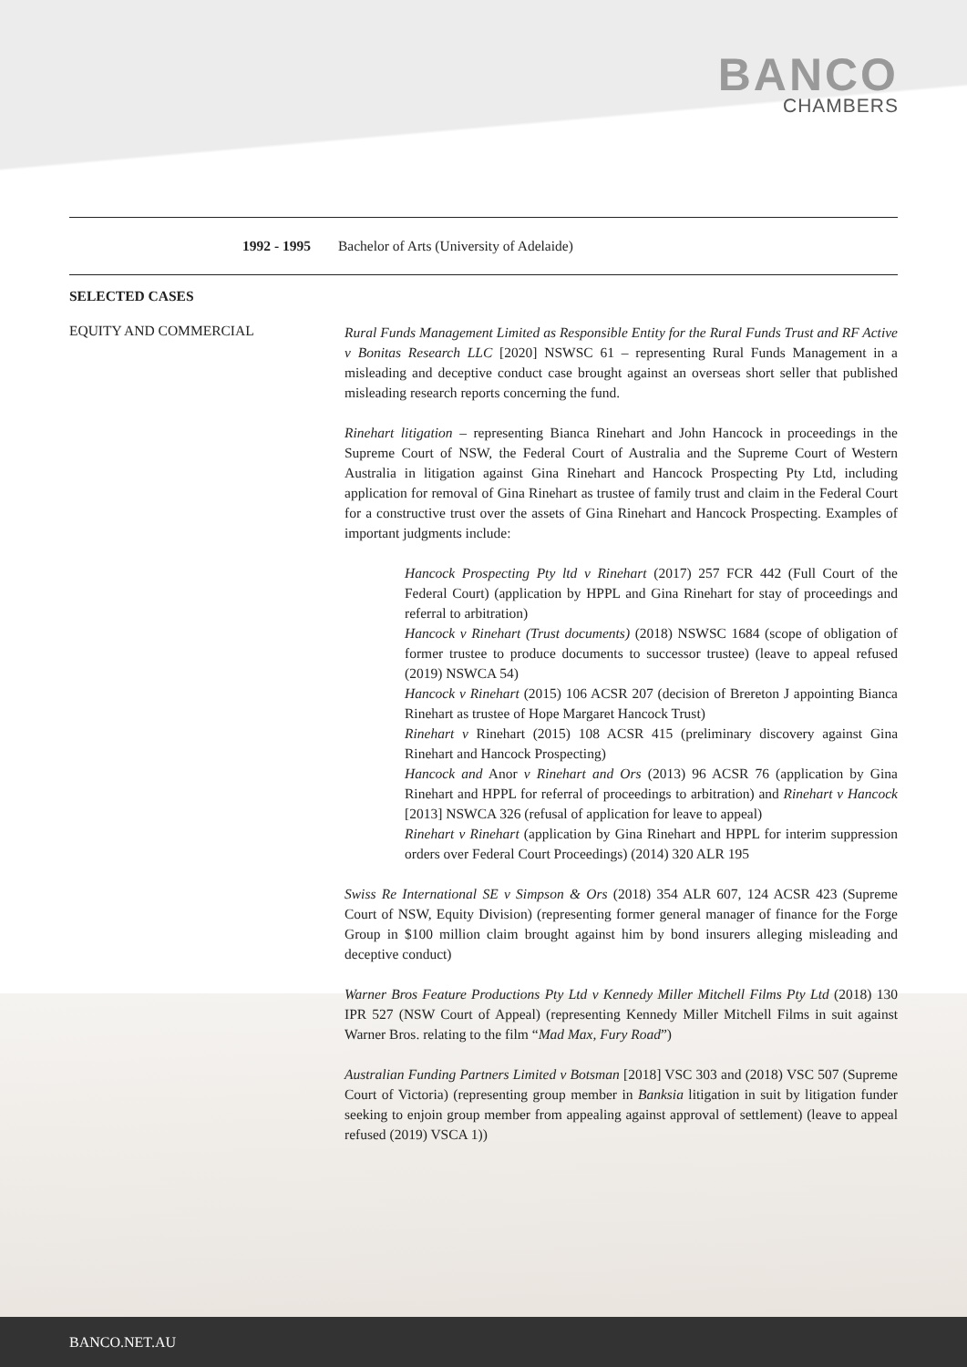BANCO
CHAMBERS
| 1992 - 1995 | Bachelor of Arts (University of Adelaide) |
SELECTED CASES
| EQUITY AND COMMERCIAL | Rural Funds Management Limited as Responsible Entity for the Rural Funds Trust and RF Active v Bonitas Research LLC [2020] NSWSC 61 – representing Rural Funds Management in a misleading and deceptive conduct case brought against an overseas short seller that published misleading research reports concerning the fund. Rinehart litigation – representing Bianca Rinehart and John Hancock in proceedings in the Supreme Court of NSW, the Federal Court of Australia and the Supreme Court of Western Australia in litigation against Gina Rinehart and Hancock Prospecting Pty Ltd, including application for removal of Gina Rinehart as trustee of family trust and claim in the Federal Court for a constructive trust over the assets of Gina Rinehart and Hancock Prospecting. Examples of important judgments include: Hancock Prospecting Pty ltd v Rinehart (2017) 257 FCR 442 (Full Court of the Federal Court) (application by HPPL and Gina Rinehart for stay of proceedings and referral to arbitration) Hancock v Rinehart (Trust documents) (2018) NSWSC 1684 (scope of obligation of former trustee to produce documents to successor trustee) (leave to appeal refused (2019) NSWCA 54) Hancock v Rinehart (2015) 106 ACSR 207 (decision of Brereton J appointing Bianca Rinehart as trustee of Hope Margaret Hancock Trust) Rinehart v Rinehart (2015) 108 ACSR 415 (preliminary discovery against Gina Rinehart and Hancock Prospecting) Hancock and Anor v Rinehart and Ors (2013) 96 ACSR 76 (application by Gina Rinehart and HPPL for referral of proceedings to arbitration) and Rinehart v Hancock [2013] NSWCA 326 (refusal of application for leave to appeal) Rinehart v Rinehart (application by Gina Rinehart and HPPL for interim suppression orders over Federal Court Proceedings) (2014) 320 ALR 195 Swiss Re International SE v Simpson & Ors (2018) 354 ALR 607, 124 ACSR 423 (Supreme Court of NSW, Equity Division) (representing former general manager of finance for the Forge Group in $100 million claim brought against him by bond insurers alleging misleading and deceptive conduct) Warner Bros Feature Productions Pty Ltd v Kennedy Miller Mitchell Films Pty Ltd (2018) 130 IPR 527 (NSW Court of Appeal) (representing Kennedy Miller Mitchell Films in suit against Warner Bros. relating to the film “ Mad Max, Fury Road ”) Australian Funding Partners Limited v Botsman [2018] VSC 303 and (2018) VSC 507 (Supreme Court of Victoria) (representing group member in Banksia litigation in suit by litigation funder seeking to enjoin group member from appealing against approval of settlement) (leave to appeal refused (2019) VSCA 1)) |
BANCO.NET.AU